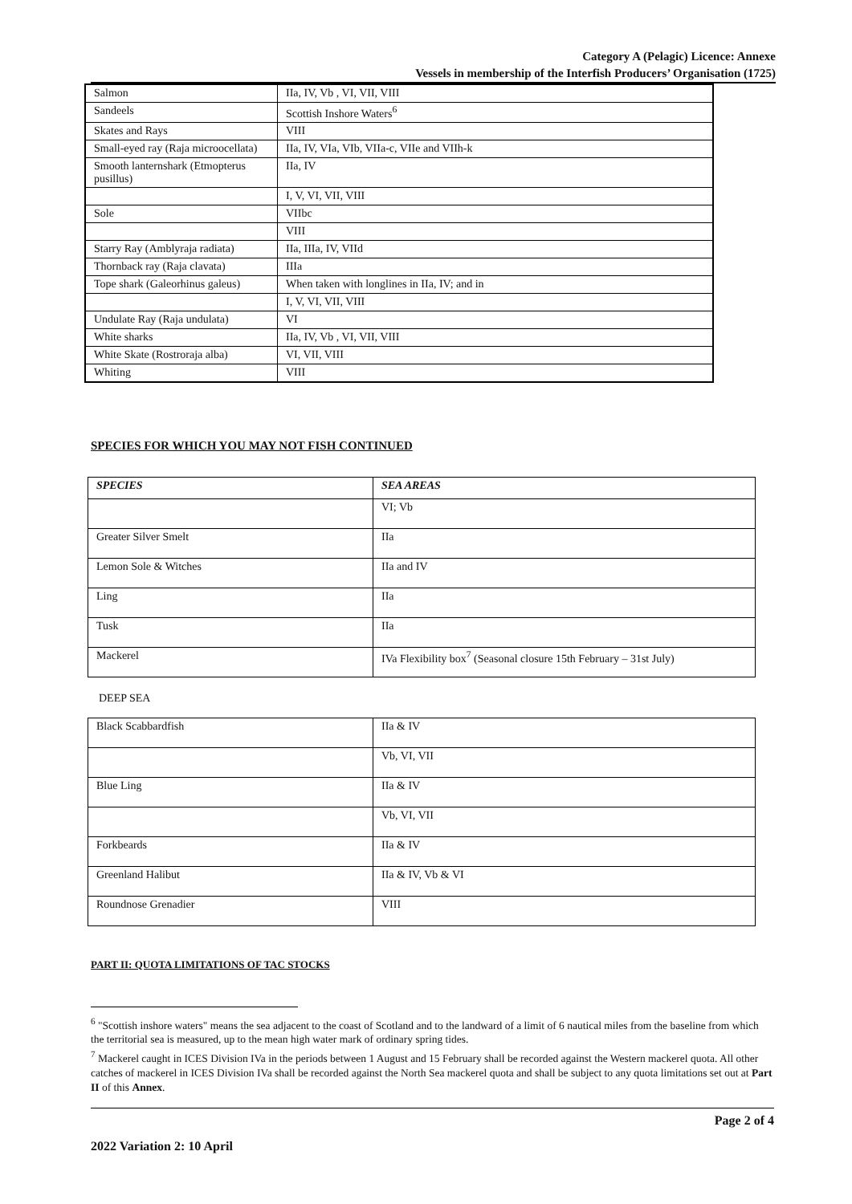Category A (Pelagic) Licence: Annexe
Vessels in membership of the Interfish Producers’ Organisation (1725)
| Salmon | IIa, IV, Vb , VI, VII, VIII |
| Sandeels | Scottish Inshore Waters<sup>6</sup> |
| Skates and Rays | VIII |
| Small-eyed ray (Raja microocellata) | IIa, IV, VIa, VIb, VIIa-c, VIIe and VIIh-k |
| Smooth lanternshark (Etmopterus pusillus) | IIa, IV |
| | I, V, VI, VII, VIII |
| Sole | VIIbc |
| | VIII |
| Starry Ray (Amblyraja radiata) | IIa, IIIa, IV, VIId |
| Thornback ray (Raja clavata) | IIIa |
| Tope shark (Galeorhinus galeus) | When taken with longlines in IIa, IV; and in |
| | I, V, VI, VII, VIII |
| Undulate Ray (Raja undulata) | VI |
| White sharks | IIa, IV, Vb , VI, VII, VIII |
| White Skate (Rostroraja alba) | VI, VII, VIII |
| Whiting | VIII |
SPECIES FOR WHICH YOU MAY NOT FISH CONTINUED
| SPECIES | SEA AREAS |
| --- | --- |
| | VI; Vb |
| Greater Silver Smelt | IIa |
| Lemon Sole & Witches | IIa and IV |
| Ling | IIa |
| Tusk | IIa |
| Mackerel | IVa Flexibility box<sup>7</sup> (Seasonal closure 15th February – 31st July) |
DEEP SEA
| Black Scabbardfish | IIa & IV |
| | Vb, VI, VII |
| Blue Ling | IIa & IV |
| | Vb, VI, VII |
| Forkbeards | IIa & IV |
| Greenland Halibut | IIa & IV, Vb & VI |
| Roundnose Grenadier | VIII |
PART II: QUOTA LIMITATIONS OF TAC STOCKS
<sup>6</sup> "Scottish inshore waters" means the sea adjacent to the coast of Scotland and to the landward of a limit of 6 nautical miles from the baseline from which the territorial sea is measured, up to the mean high water mark of ordinary spring tides.
<sup>7</sup> Mackerel caught in ICES Division IVa in the periods between 1 August and 15 February shall be recorded against the Western mackerel quota. All other catches of mackerel in ICES Division IVa shall be recorded against the North Sea mackerel quota and shall be subject to any quota limitations set out at Part II of this Annex.
Page 2 of 4
2022 Variation 2: 10 April